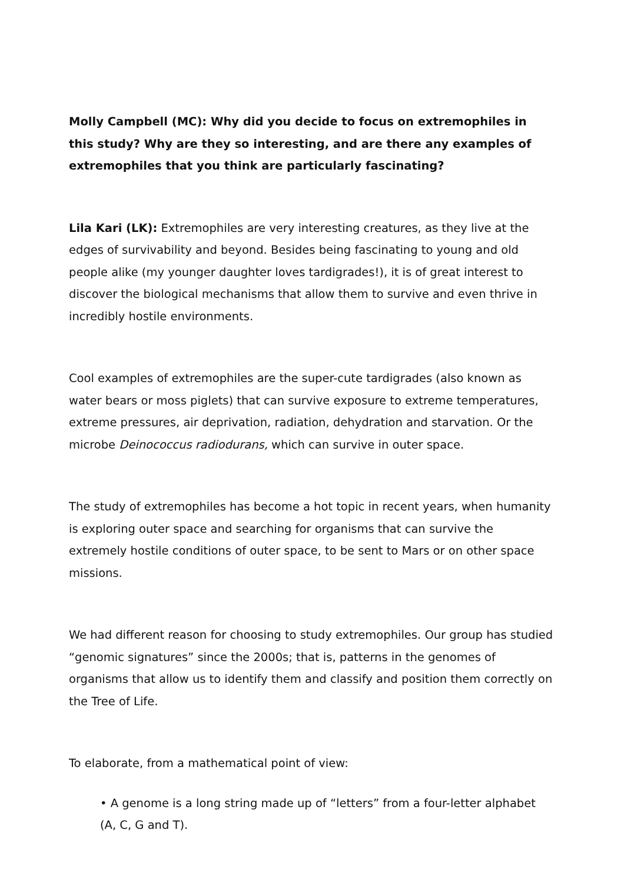Molly Campbell (MC): Why did you decide to focus on extremophiles in this study? Why are they so interesting, and are there any examples of extremophiles that you think are particularly fascinating?
Lila Kari (LK): Extremophiles are very interesting creatures, as they live at the edges of survivability and beyond. Besides being fascinating to young and old people alike (my younger daughter loves tardigrades!), it is of great interest to discover the biological mechanisms that allow them to survive and even thrive in incredibly hostile environments.
Cool examples of extremophiles are the super-cute tardigrades (also known as water bears or moss piglets) that can survive exposure to extreme temperatures, extreme pressures, air deprivation, radiation, dehydration and starvation. Or the microbe Deinococcus radiodurans, which can survive in outer space.
The study of extremophiles has become a hot topic in recent years, when humanity is exploring outer space and searching for organisms that can survive the extremely hostile conditions of outer space, to be sent to Mars or on other space missions.
We had different reason for choosing to study extremophiles. Our group has studied “genomic signatures” since the 2000s; that is, patterns in the genomes of organisms that allow us to identify them and classify and position them correctly on the Tree of Life.
To elaborate, from a mathematical point of view:
• A genome is a long string made up of “letters” from a four-letter alphabet (A, C, G and T).